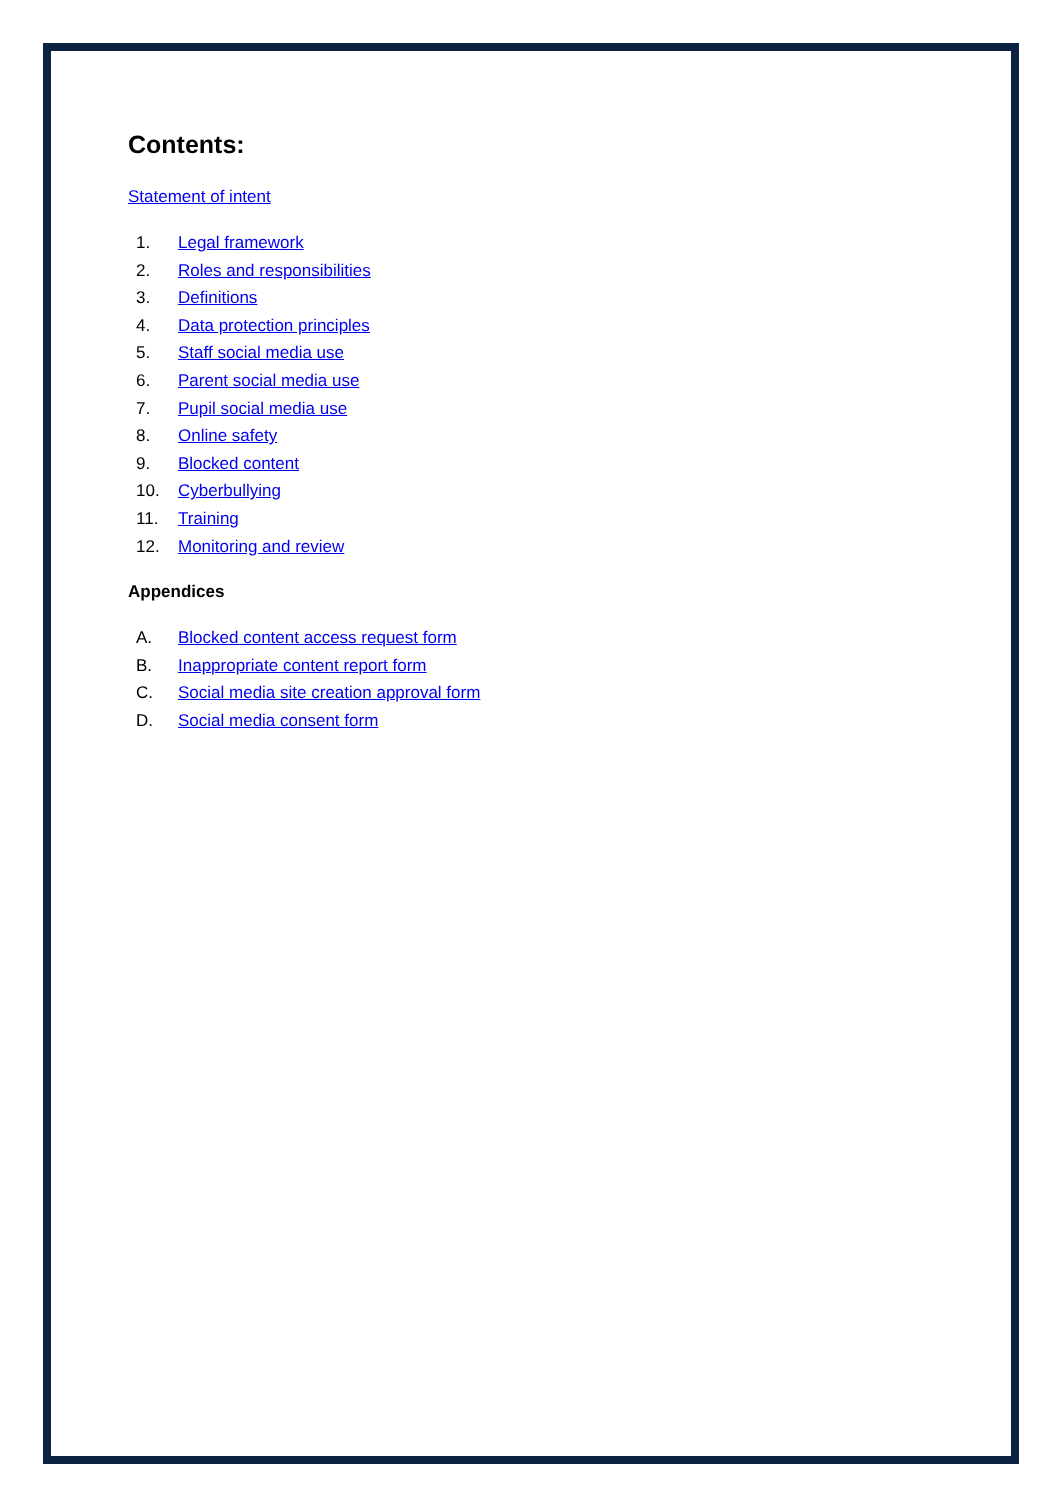Contents:
Statement of intent
1. Legal framework
2. Roles and responsibilities
3. Definitions
4. Data protection principles
5. Staff social media use
6. Parent social media use
7. Pupil social media use
8. Online safety
9. Blocked content
10. Cyberbullying
11. Training
12. Monitoring and review
Appendices
A. Blocked content access request form
B. Inappropriate content report form
C. Social media site creation approval form
D. Social media consent form